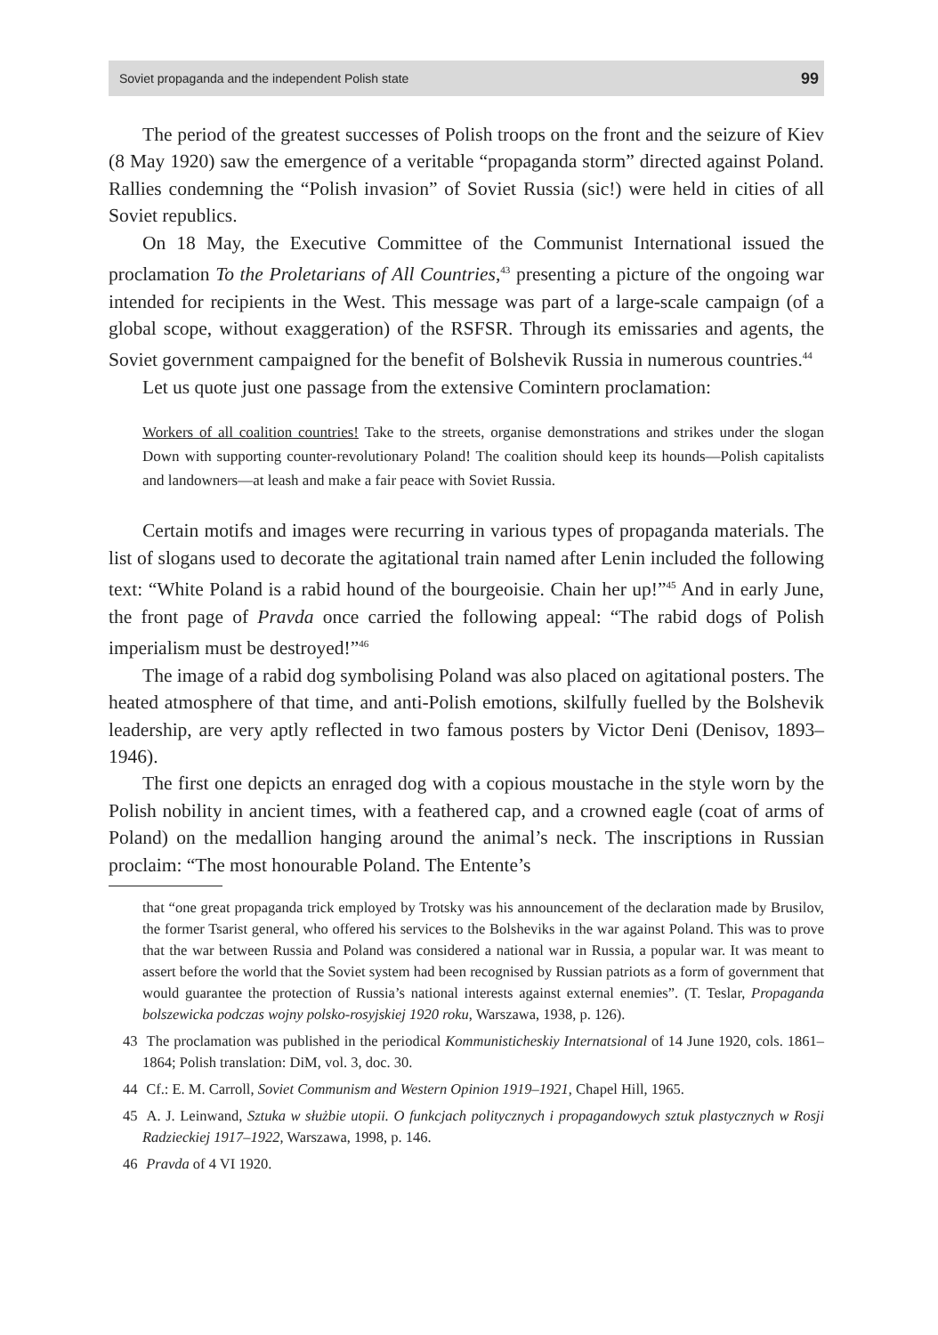Soviet propaganda and the independent Polish state 99
The period of the greatest successes of Polish troops on the front and the seizure of Kiev (8 May 1920) saw the emergence of a veritable “propaganda storm” directed against Poland. Rallies condemning the “Polish invasion” of Soviet Russia (sic!) were held in cities of all Soviet republics.
On 18 May, the Executive Committee of the Communist International issued the proclamation To the Proletarians of All Countries,<sup>43</sup> presenting a picture of the ongoing war intended for recipients in the West. This message was part of a large-scale campaign (of a global scope, without exaggeration) of the RSFSR. Through its emissaries and agents, the Soviet government campaigned for the benefit of Bolshevik Russia in numerous countries.<sup>44</sup>
Let us quote just one passage from the extensive Comintern proclamation:
Workers of all coalition countries! Take to the streets, organise demonstrations and strikes under the slogan Down with supporting counter-revolutionary Poland! The coalition should keep its hounds—Polish capitalists and landowners—at leash and make a fair peace with Soviet Russia.
Certain motifs and images were recurring in various types of propaganda materials. The list of slogans used to decorate the agitational train named after Lenin included the following text: “White Poland is a rabid hound of the bourgeoisie. Chain her up!”<sup>45</sup> And in early June, the front page of Pravda once carried the following appeal: “The rabid dogs of Polish imperialism must be destroyed!”<sup>46</sup>
The image of a rabid dog symbolising Poland was also placed on agitational posters. The heated atmosphere of that time, and anti-Polish emotions, skilfully fuelled by the Bolshevik leadership, are very aptly reflected in two famous posters by Victor Deni (Denisov, 1893–1946).
The first one depicts an enraged dog with a copious moustache in the style worn by the Polish nobility in ancient times, with a feathered cap, and a crowned eagle (coat of arms of Poland) on the medallion hanging around the animal’s neck. The inscriptions in Russian proclaim: “The most honourable Poland. The Entente’s
that “one great propaganda trick employed by Trotsky was his announcement of the declaration made by Brusilov, the former Tsarist general, who offered his services to the Bolsheviks in the war against Poland. This was to prove that the war between Russia and Poland was considered a national war in Russia, a popular war. It was meant to assert before the world that the Soviet system had been recognised by Russian patriots as a form of government that would guarantee the protection of Russia’s national interests against external enemies”. (T. Teslar, Propaganda bolszewicka podczas wojny polsko-rosyjskiej 1920 roku, Warszawa, 1938, p. 126).
43 The proclamation was published in the periodical Kommunisticheskiy Internatsional of 14 June 1920, cols. 1861–1864; Polish translation: DiM, vol. 3, doc. 30.
44 Cf.: E. M. Carroll, Soviet Communism and Western Opinion 1919–1921, Chapel Hill, 1965.
45 A. J. Leinwand, Sztuka w służbie utopii. O funkcjach politycznych i propagandowych sztuk plastycznych w Rosji Radzieckiej 1917–1922, Warszawa, 1998, p. 146.
46 Pravda of 4 VI 1920.